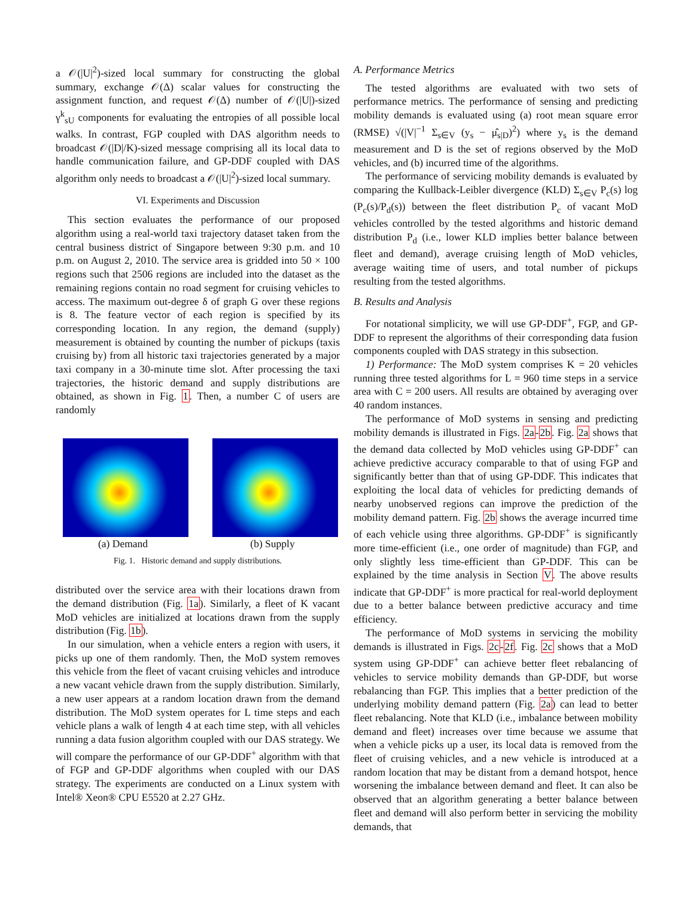a 𝒪(|U|<sup>2</sup>)-sized local summary for constructing the global summary, exchange 𝒪(Δ) scalar values for constructing the assignment function, and request 𝒪(Δ) number of 𝒪(|U|)-sized γ<sup>k</sup><sub>sU</sub> components for evaluating the entropies of all possible local walks. In contrast, FGP coupled with DAS algorithm needs to broadcast 𝒪(|D|/K)-sized message comprising all its local data to handle communication failure, and GP-DDF coupled with DAS algorithm only needs to broadcast a 𝒪(|U|<sup>2</sup>)-sized local summary.
VI. Experiments and Discussion
This section evaluates the performance of our proposed algorithm using a real-world taxi trajectory dataset taken from the central business district of Singapore between 9:30 p.m. and 10 p.m. on August 2, 2010. The service area is gridded into 50 × 100 regions such that 2506 regions are included into the dataset as the remaining regions contain no road segment for cruising vehicles to access. The maximum out-degree δ of graph G over these regions is 8. The feature vector of each region is specified by its corresponding location. In any region, the demand (supply) measurement is obtained by counting the number of pickups (taxis cruising by) from all historic taxi trajectories generated by a major taxi company in a 30-minute time slot. After processing the taxi trajectories, the historic demand and supply distributions are obtained, as shown in Fig. 1. Then, a number C of users are randomly
(a) Demand (b) Supply
Fig. 1. Historic demand and supply distributions.
distributed over the service area with their locations drawn from the demand distribution (Fig. 1a). Similarly, a fleet of K vacant MoD vehicles are initialized at locations drawn from the supply distribution (Fig. 1b).
In our simulation, when a vehicle enters a region with users, it picks up one of them randomly. Then, the MoD system removes this vehicle from the fleet of vacant cruising vehicles and introduce a new vacant vehicle drawn from the supply distribution. Similarly, a new user appears at a random location drawn from the demand distribution. The MoD system operates for L time steps and each vehicle plans a walk of length 4 at each time step, with all vehicles running a data fusion algorithm coupled with our DAS strategy. We will compare the performance of our GP-DDF<sup>+</sup> algorithm with that of FGP and GP-DDF algorithms when coupled with our DAS strategy. The experiments are conducted on a Linux system with Intel® Xeon® CPU E5520 at 2.27 GHz.
A. Performance Metrics
The tested algorithms are evaluated with two sets of performance metrics. The performance of sensing and predicting mobility demands is evaluated using (a) root mean square error (RMSE) √(|V|<sup>−1</sup> Σ<sub>s∈V</sub> (y<sub>s</sub> − μ̂<sub>s|D</sub>)<sup>2</sup>) where y<sub>s</sub> is the demand measurement and D is the set of regions observed by the MoD vehicles, and (b) incurred time of the algorithms.
The performance of servicing mobility demands is evaluated by comparing the Kullback-Leibler divergence (KLD) Σ<sub>s∈V</sub> P<sub>c</sub>(s) log (P<sub>c</sub>(s)/P<sub>d</sub>(s)) between the fleet distribution P<sub>c</sub> of vacant MoD vehicles controlled by the tested algorithms and historic demand distribution P<sub>d</sub> (i.e., lower KLD implies better balance between fleet and demand), average cruising length of MoD vehicles, average waiting time of users, and total number of pickups resulting from the tested algorithms.
B. Results and Analysis
For notational simplicity, we will use GP-DDF<sup>+</sup>, FGP, and GP-DDF to represent the algorithms of their corresponding data fusion components coupled with DAS strategy in this subsection.
1) Performance: The MoD system comprises K = 20 vehicles running three tested algorithms for L = 960 time steps in a service area with C = 200 users. All results are obtained by averaging over 40 random instances.
The performance of MoD systems in sensing and predicting mobility demands is illustrated in Figs. 2a-2b. Fig. 2a shows that the demand data collected by MoD vehicles using GP-DDF<sup>+</sup> can achieve predictive accuracy comparable to that of using FGP and significantly better than that of using GP-DDF. This indicates that exploiting the local data of vehicles for predicting demands of nearby unobserved regions can improve the prediction of the mobility demand pattern. Fig. 2b shows the average incurred time of each vehicle using three algorithms. GP-DDF<sup>+</sup> is significantly more time-efficient (i.e., one order of magnitude) than FGP, and only slightly less time-efficient than GP-DDF. This can be explained by the time analysis in Section V. The above results indicate that GP-DDF<sup>+</sup> is more practical for real-world deployment due to a better balance between predictive accuracy and time efficiency.
The performance of MoD systems in servicing the mobility demands is illustrated in Figs. 2c-2f. Fig. 2c shows that a MoD system using GP-DDF<sup>+</sup> can achieve better fleet rebalancing of vehicles to service mobility demands than GP-DDF, but worse rebalancing than FGP. This implies that a better prediction of the underlying mobility demand pattern (Fig. 2a) can lead to better fleet rebalancing. Note that KLD (i.e., imbalance between mobility demand and fleet) increases over time because we assume that when a vehicle picks up a user, its local data is removed from the fleet of cruising vehicles, and a new vehicle is introduced at a random location that may be distant from a demand hotspot, hence worsening the imbalance between demand and fleet. It can also be observed that an algorithm generating a better balance between fleet and demand will also perform better in servicing the mobility demands, that